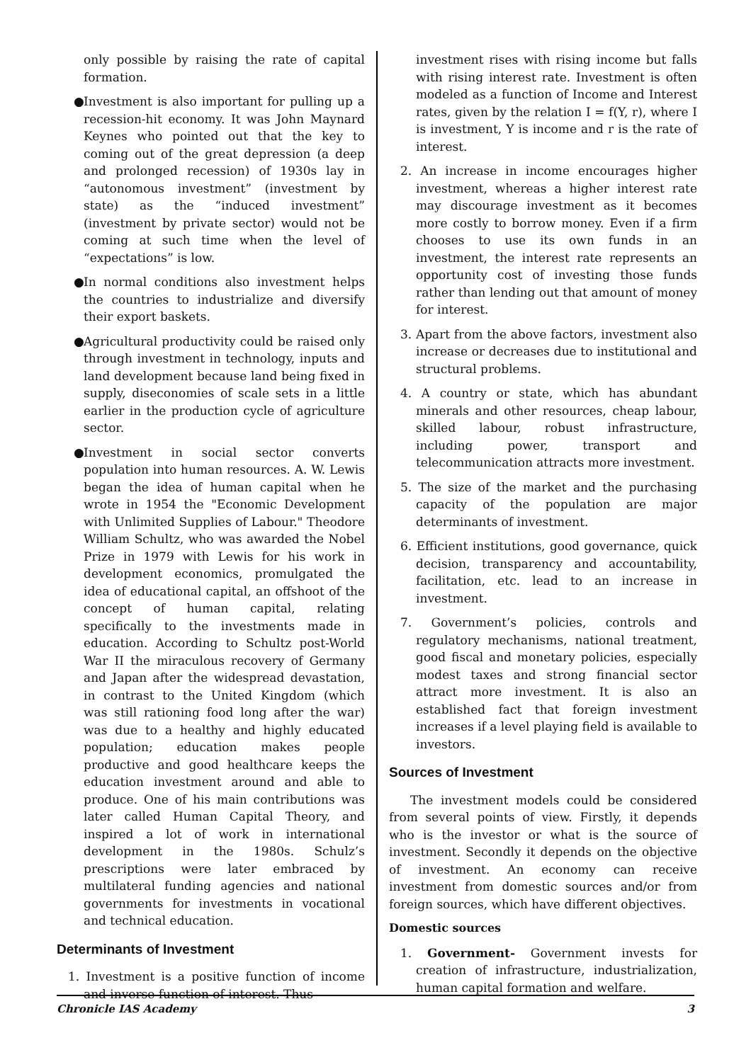only possible by raising the rate of capital formation.
● Investment is also important for pulling up a recession-hit economy. It was John Maynard Keynes who pointed out that the key to coming out of the great depression (a deep and prolonged recession) of 1930s lay in “autonomous investment” (investment by state) as the “induced investment” (investment by private sector) would not be coming at such time when the level of “expectations” is low.
● In normal conditions also investment helps the countries to industrialize and diversify their export baskets.
● Agricultural productivity could be raised only through investment in technology, inputs and land development because land being fixed in supply, diseconomies of scale sets in a little earlier in the production cycle of agriculture sector.
● Investment in social sector converts population into human resources. A. W. Lewis began the idea of human capital when he wrote in 1954 the "Economic Development with Unlimited Supplies of Labour." Theodore William Schultz, who was awarded the Nobel Prize in 1979 with Lewis for his work in development economics, promulgated the idea of educational capital, an offshoot of the concept of human capital, relating specifically to the investments made in education. According to Schultz post-World War II the miraculous recovery of Germany and Japan after the widespread devastation, in contrast to the United Kingdom (which was still rationing food long after the war) was due to a healthy and highly educated population; education makes people productive and good healthcare keeps the education investment around and able to produce. One of his main contributions was later called Human Capital Theory, and inspired a lot of work in international development in the 1980s. Schulz’s prescriptions were later embraced by multilateral funding agencies and national governments for investments in vocational and technical education.
Determinants of Investment
1. Investment is a positive function of income and inverse function of interest. Thus
investment rises with rising income but falls with rising interest rate. Investment is often modeled as a function of Income and Interest rates, given by the relation I = f(Y, r), where I is investment, Y is income and r is the rate of interest.
2. An increase in income encourages higher investment, whereas a higher interest rate may discourage investment as it becomes more costly to borrow money. Even if a firm chooses to use its own funds in an investment, the interest rate represents an opportunity cost of investing those funds rather than lending out that amount of money for interest.
3. Apart from the above factors, investment also increase or decreases due to institutional and structural problems.
4. A country or state, which has abundant minerals and other resources, cheap labour, skilled labour, robust infrastructure, including power, transport and telecommunication attracts more investment.
5. The size of the market and the purchasing capacity of the population are major determinants of investment.
6. Efficient institutions, good governance, quick decision, transparency and accountability, facilitation, etc. lead to an increase in investment.
7. Government’s policies, controls and regulatory mechanisms, national treatment, good fiscal and monetary policies, especially modest taxes and strong financial sector attract more investment. It is also an established fact that foreign investment increases if a level playing field is available to investors.
Sources of Investment
The investment models could be considered from several points of view. Firstly, it depends who is the investor or what is the source of investment. Secondly it depends on the objective of investment. An economy can receive investment from domestic sources and/or from foreign sources, which have different objectives.
Domestic sources
1. Government- Government invests for creation of infrastructure, industrialization, human capital formation and welfare.
Chronicle IAS Academy 3